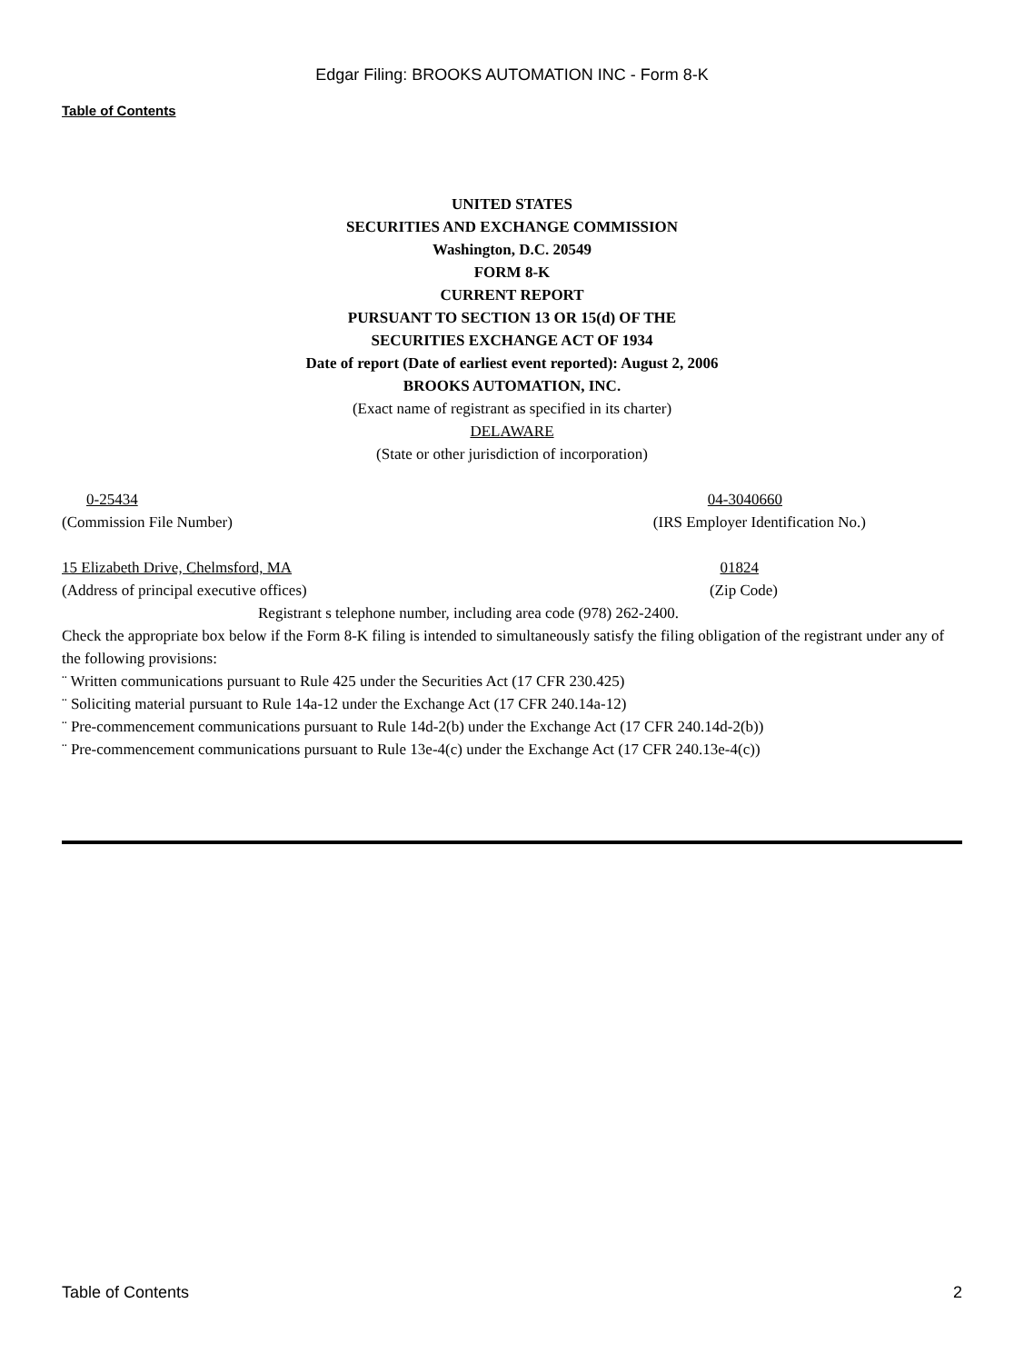Edgar Filing: BROOKS AUTOMATION INC - Form 8-K
Table of Contents
UNITED STATES
SECURITIES AND EXCHANGE COMMISSION
Washington, D.C. 20549
FORM 8-K
CURRENT REPORT
PURSUANT TO SECTION 13 OR 15(d) OF THE
SECURITIES EXCHANGE ACT OF 1934
Date of report (Date of earliest event reported): August 2, 2006
BROOKS AUTOMATION, INC.
(Exact name of registrant as specified in its charter)
DELAWARE
(State or other jurisdiction of incorporation)
0-25434 04-3040660
(Commission File Number) (IRS Employer Identification No.)
15 Elizabeth Drive, Chelmsford, MA 01824
(Address of principal executive offices) (Zip Code)
Registrant s telephone number, including area code (978) 262-2400.
Check the appropriate box below if the Form 8-K filing is intended to simultaneously satisfy the filing obligation of the registrant under any of the following provisions:
¨ Written communications pursuant to Rule 425 under the Securities Act (17 CFR 230.425)
¨ Soliciting material pursuant to Rule 14a-12 under the Exchange Act (17 CFR 240.14a-12)
¨ Pre-commencement communications pursuant to Rule 14d-2(b) under the Exchange Act (17 CFR 240.14d-2(b))
¨ Pre-commencement communications pursuant to Rule 13e-4(c) under the Exchange Act (17 CFR 240.13e-4(c))
Table of Contents 2